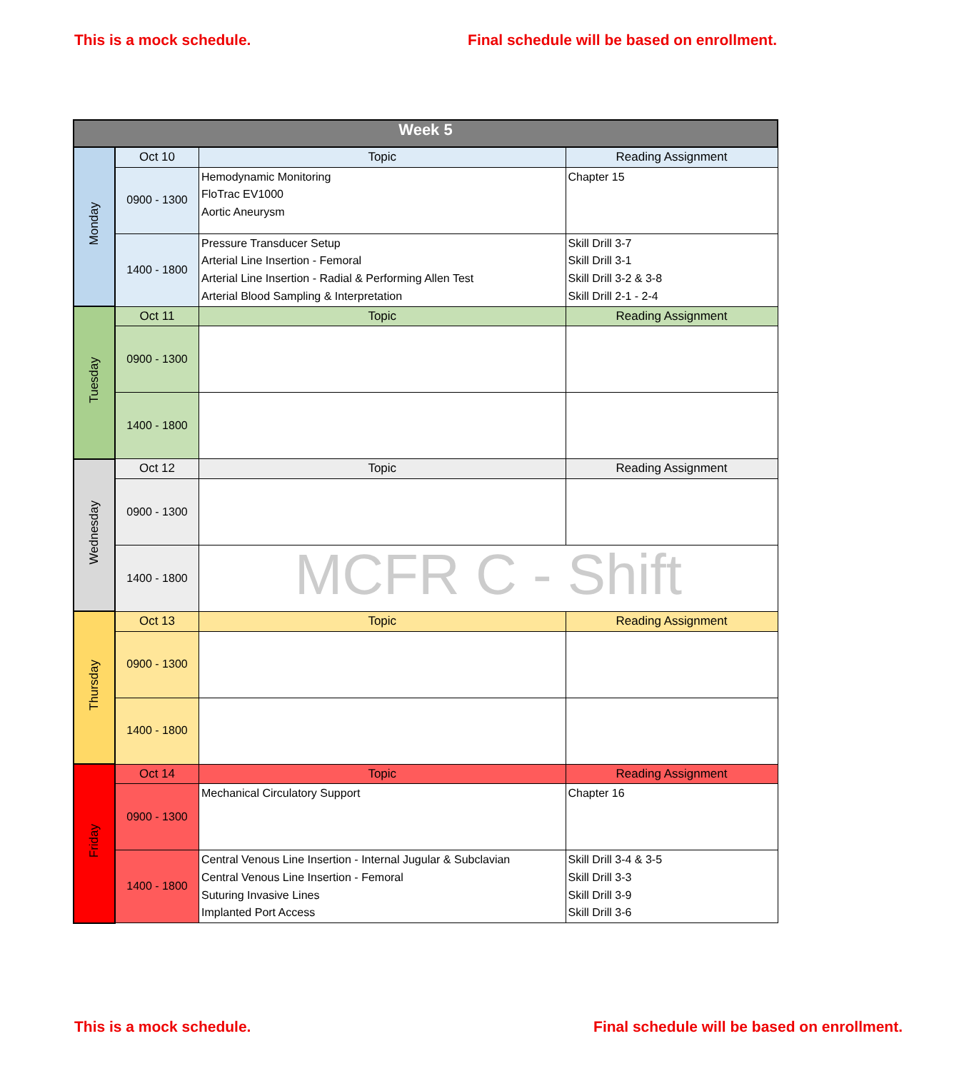This is a mock schedule. Final schedule will be based on enrollment.
| Week 5 | | | |
| --- | --- | --- | --- |
| Monday | Oct 10 | Topic | Reading Assignment |
| | 0900 - 1300 | Hemodynamic Monitoring FloTrac EV1000 Aortic Aneurysm | Chapter 15 |
| | 1400 - 1800 | Pressure Transducer Setup Arterial Line Insertion - Femoral Arterial Line Insertion - Radial & Performing Allen Test Arterial Blood Sampling & Interpretation | Skill Drill 3-7 Skill Drill 3-1 Skill Drill 3-2 & 3-8 Skill Drill 2-1 - 2-4 |
| Tuesday | Oct 11 | Topic | Reading Assignment |
| | 0900 - 1300 | | |
| | 1400 - 1800 | | |
| Wednesday | Oct 12 | Topic | Reading Assignment |
| | 0900 - 1300 | | |
| | 1400 - 1800 | MCFR C - Shift | |
| Thursday | Oct 13 | Topic | Reading Assignment |
| | 0900 - 1300 | | |
| | 1400 - 1800 | | |
| Friday | Oct 14 | Topic | Reading Assignment |
| | 0900 - 1300 | Mechanical Circulatory Support | Chapter 16 |
| | 1400 - 1800 | Central Venous Line Insertion - Internal Jugular & Subclavian Central Venous Line Insertion - Femoral Suturing Invasive Lines Implanted Port Access | Skill Drill 3-4 & 3-5 Skill Drill 3-3 Skill Drill 3-9 Skill Drill 3-6 |
This is a mock schedule. Final schedule will be based on enrollment.